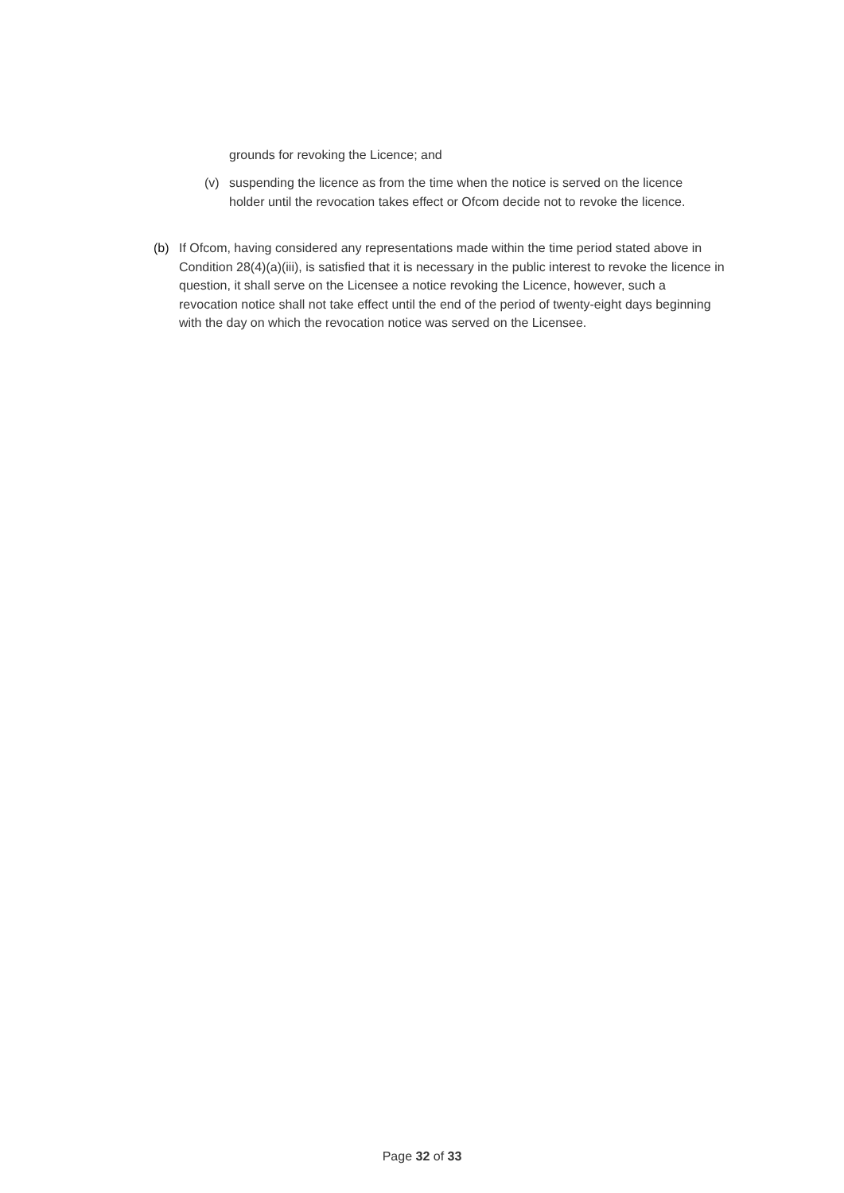grounds for revoking the Licence; and
(v) suspending the licence as from the time when the notice is served on the licence holder until the revocation takes effect or Ofcom decide not to revoke the licence.
(b) If Ofcom, having considered any representations made within the time period stated above in Condition 28(4)(a)(iii), is satisfied that it is necessary in the public interest to revoke the licence in question, it shall serve on the Licensee a notice revoking the Licence, however, such a revocation notice shall not take effect until the end of the period of twenty-eight days beginning with the day on which the revocation notice was served on the Licensee.
Page 32 of 33